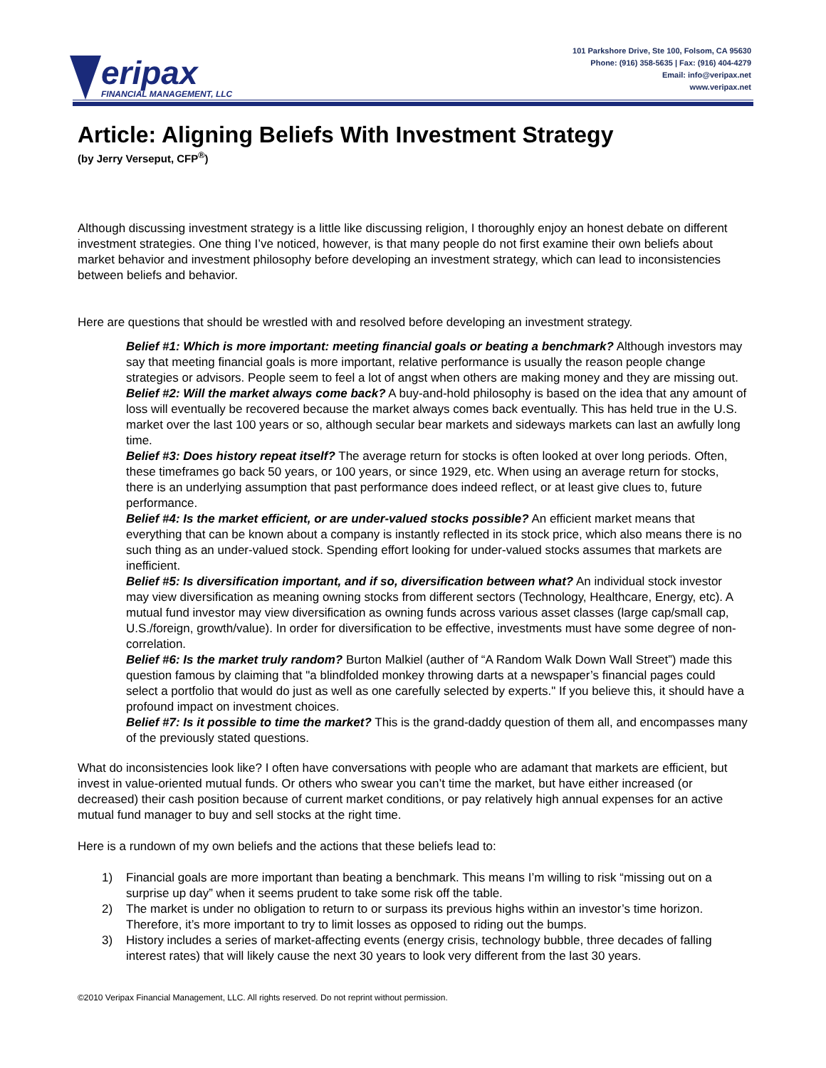eripax
FINANCIAL MANAGEMENT, LLC
101 Parkshore Drive, Ste 100, Folsom, CA 95630
Phone: (916) 358-5635 | Fax: (916) 404-4279
Email: info@veripax.net
www.veripax.net
Article: Aligning Beliefs With Investment Strategy
(by Jerry Verseput, CFP<sup>®</sup>)
Although discussing investment strategy is a little like discussing religion, I thoroughly enjoy an honest debate on different investment strategies. One thing I’ve noticed, however, is that many people do not first examine their own beliefs about market behavior and investment philosophy before developing an investment strategy, which can lead to inconsistencies between beliefs and behavior.
Here are questions that should be wrestled with and resolved before developing an investment strategy.
Belief #1: Which is more important: meeting financial goals or beating a benchmark? Although investors may say that meeting financial goals is more important, relative performance is usually the reason people change strategies or advisors. People seem to feel a lot of angst when others are making money and they are missing out.
Belief #2: Will the market always come back? A buy-and-hold philosophy is based on the idea that any amount of loss will eventually be recovered because the market always comes back eventually. This has held true in the U.S. market over the last 100 years or so, although secular bear markets and sideways markets can last an awfully long time.
Belief #3: Does history repeat itself? The average return for stocks is often looked at over long periods. Often, these timeframes go back 50 years, or 100 years, or since 1929, etc. When using an average return for stocks, there is an underlying assumption that past performance does indeed reflect, or at least give clues to, future performance.
Belief #4: Is the market efficient, or are under-valued stocks possible? An efficient market means that everything that can be known about a company is instantly reflected in its stock price, which also means there is no such thing as an under-valued stock. Spending effort looking for under-valued stocks assumes that markets are inefficient.
Belief #5: Is diversification important, and if so, diversification between what? An individual stock investor may view diversification as meaning owning stocks from different sectors (Technology, Healthcare, Energy, etc). A mutual fund investor may view diversification as owning funds across various asset classes (large cap/small cap, U.S./foreign, growth/value). In order for diversification to be effective, investments must have some degree of non-correlation.
Belief #6: Is the market truly random? Burton Malkiel (auther of “A Random Walk Down Wall Street”) made this question famous by claiming that "a blindfolded monkey throwing darts at a newspaper’s financial pages could select a portfolio that would do just as well as one carefully selected by experts." If you believe this, it should have a profound impact on investment choices.
Belief #7: Is it possible to time the market? This is the grand-daddy question of them all, and encompasses many of the previously stated questions.
What do inconsistencies look like? I often have conversations with people who are adamant that markets are efficient, but invest in value-oriented mutual funds. Or others who swear you can’t time the market, but have either increased (or decreased) their cash position because of current market conditions, or pay relatively high annual expenses for an active mutual fund manager to buy and sell stocks at the right time.
Here is a rundown of my own beliefs and the actions that these beliefs lead to:
1) Financial goals are more important than beating a benchmark. This means I’m willing to risk “missing out on a surprise up day” when it seems prudent to take some risk off the table.
2) The market is under no obligation to return to or surpass its previous highs within an investor’s time horizon. Therefore, it’s more important to try to limit losses as opposed to riding out the bumps.
3) History includes a series of market-affecting events (energy crisis, technology bubble, three decades of falling interest rates) that will likely cause the next 30 years to look very different from the last 30 years.
©2010 Veripax Financial Management, LLC. All rights reserved. Do not reprint without permission.